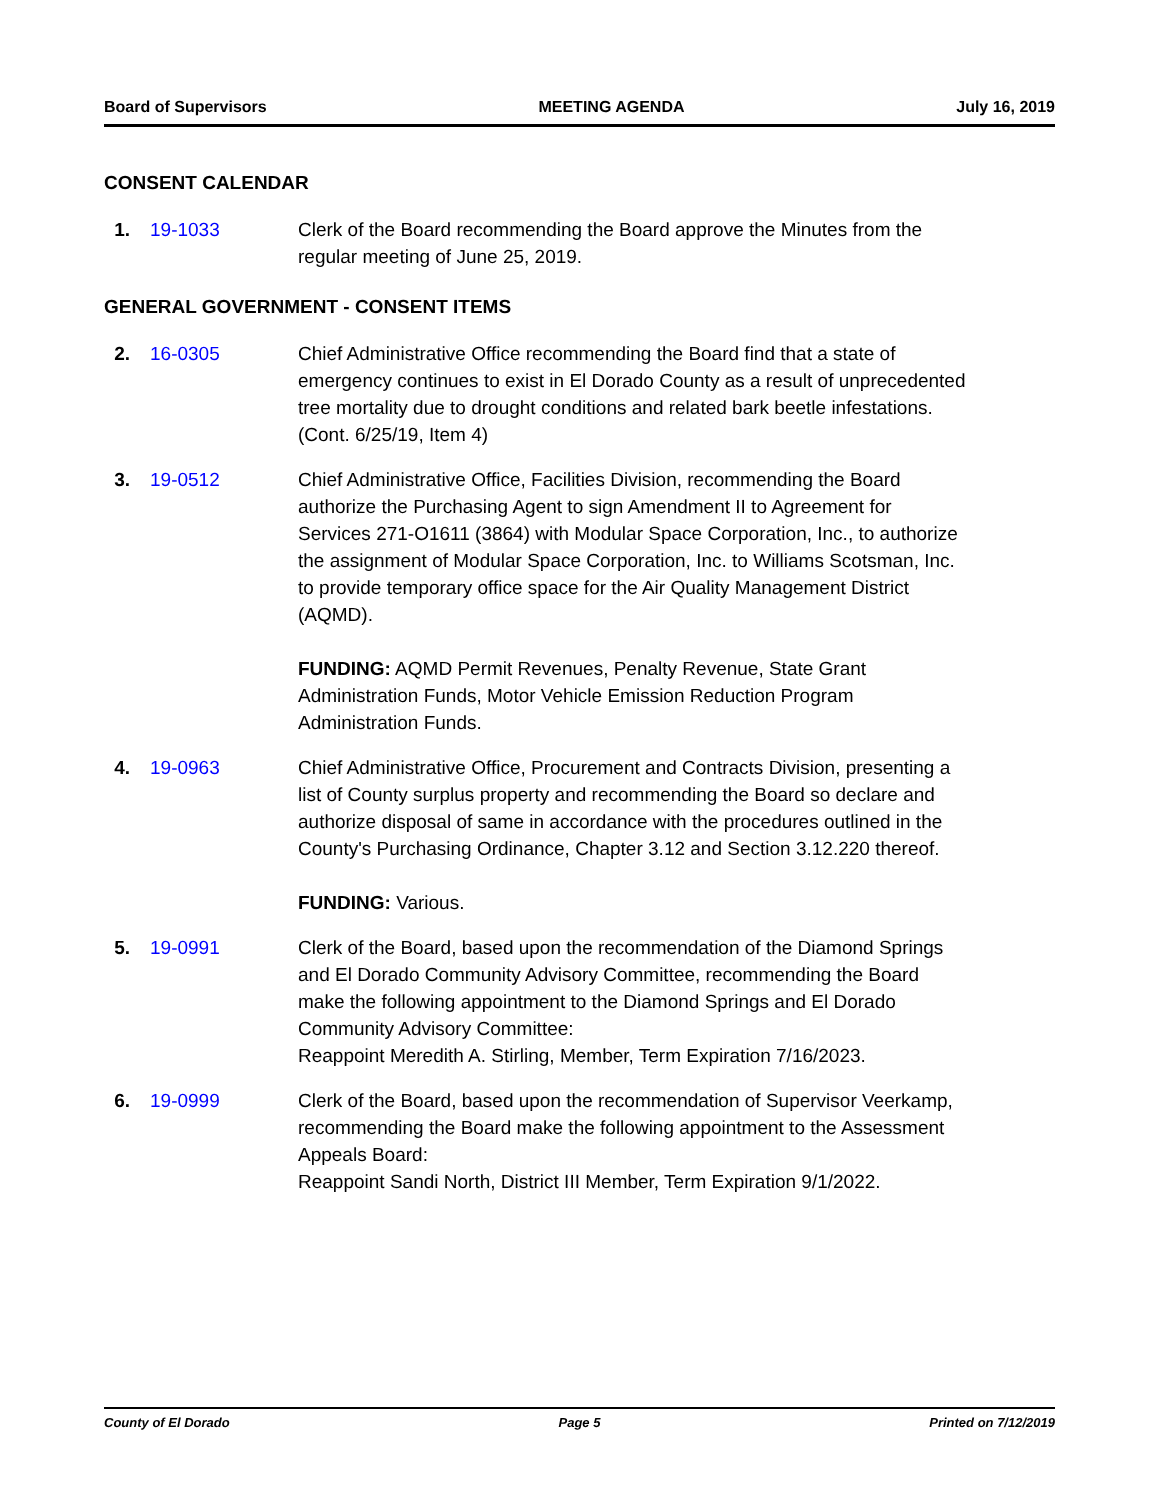Board of Supervisors MEETING AGENDA July 16, 2019
CONSENT CALENDAR
1. 19-1033 Clerk of the Board recommending the Board approve the Minutes from the regular meeting of June 25, 2019.
GENERAL GOVERNMENT - CONSENT ITEMS
2. 16-0305 Chief Administrative Office recommending the Board find that a state of emergency continues to exist in El Dorado County as a result of unprecedented tree mortality due to drought conditions and related bark beetle infestations. (Cont. 6/25/19, Item 4)
3. 19-0512 Chief Administrative Office, Facilities Division, recommending the Board authorize the Purchasing Agent to sign Amendment II to Agreement for Services 271-O1611 (3864) with Modular Space Corporation, Inc., to authorize the assignment of Modular Space Corporation, Inc. to Williams Scotsman, Inc. to provide temporary office space for the Air Quality Management District (AQMD).
FUNDING: AQMD Permit Revenues, Penalty Revenue, State Grant Administration Funds, Motor Vehicle Emission Reduction Program Administration Funds.
4. 19-0963 Chief Administrative Office, Procurement and Contracts Division, presenting a list of County surplus property and recommending the Board so declare and authorize disposal of same in accordance with the procedures outlined in the County's Purchasing Ordinance, Chapter 3.12 and Section 3.12.220 thereof.
FUNDING: Various.
5. 19-0991 Clerk of the Board, based upon the recommendation of the Diamond Springs and El Dorado Community Advisory Committee, recommending the Board make the following appointment to the Diamond Springs and El Dorado Community Advisory Committee:
Reappoint Meredith A. Stirling, Member, Term Expiration 7/16/2023.
6. 19-0999 Clerk of the Board, based upon the recommendation of Supervisor Veerkamp, recommending the Board make the following appointment to the Assessment Appeals Board:
Reappoint Sandi North, District III Member, Term Expiration 9/1/2022.
County of El Dorado Page 5 Printed on 7/12/2019